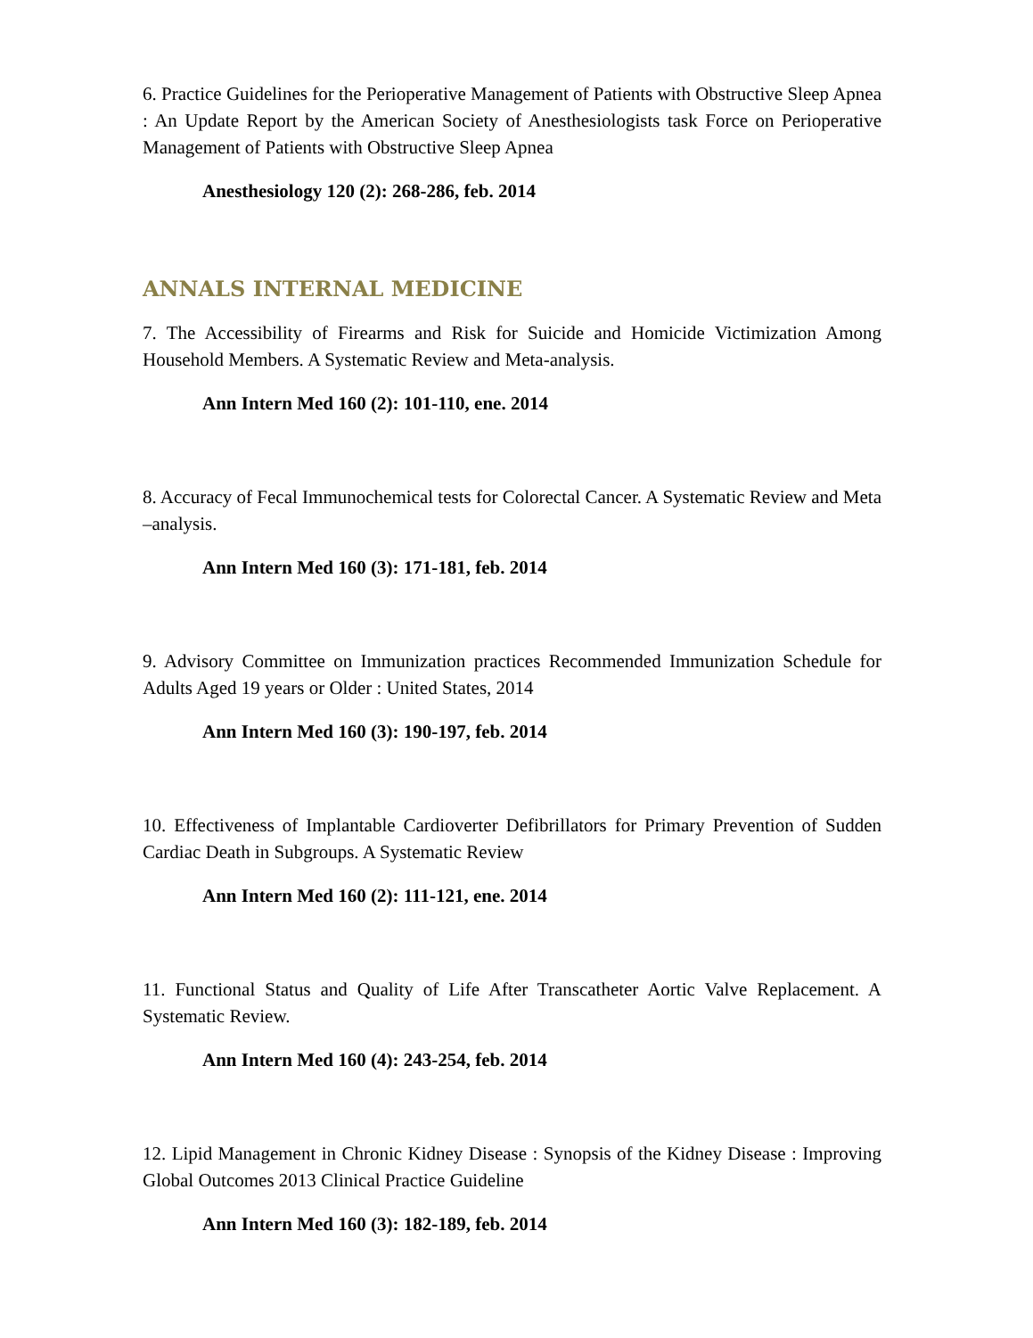6. Practice Guidelines for the Perioperative Management of Patients with Obstructive Sleep Apnea : An Update Report by the American Society of Anesthesiologists task Force on Perioperative Management of Patients with Obstructive Sleep Apnea
Anesthesiology 120 (2): 268-286, feb. 2014
ANNALS INTERNAL MEDICINE
7. The Accessibility of Firearms and Risk for Suicide and Homicide Victimization Among Household Members. A Systematic Review and Meta-analysis.
Ann Intern Med 160 (2): 101-110, ene. 2014
8. Accuracy of Fecal Immunochemical tests for Colorectal Cancer. A Systematic Review and Meta –analysis.
Ann Intern Med 160 (3): 171-181, feb. 2014
9. Advisory Committee on Immunization practices Recommended Immunization Schedule for Adults Aged 19 years or Older : United States, 2014
Ann Intern Med 160 (3): 190-197, feb. 2014
10. Effectiveness of Implantable Cardioverter Defibrillators for Primary Prevention of Sudden Cardiac Death in Subgroups. A Systematic Review
Ann Intern Med 160 (2): 111-121, ene. 2014
11. Functional Status and Quality of Life After Transcatheter Aortic Valve Replacement. A Systematic Review.
Ann Intern Med 160 (4): 243-254, feb. 2014
12. Lipid Management in Chronic Kidney Disease : Synopsis of the Kidney Disease : Improving Global Outcomes 2013 Clinical Practice Guideline
Ann Intern Med 160 (3): 182-189, feb. 2014